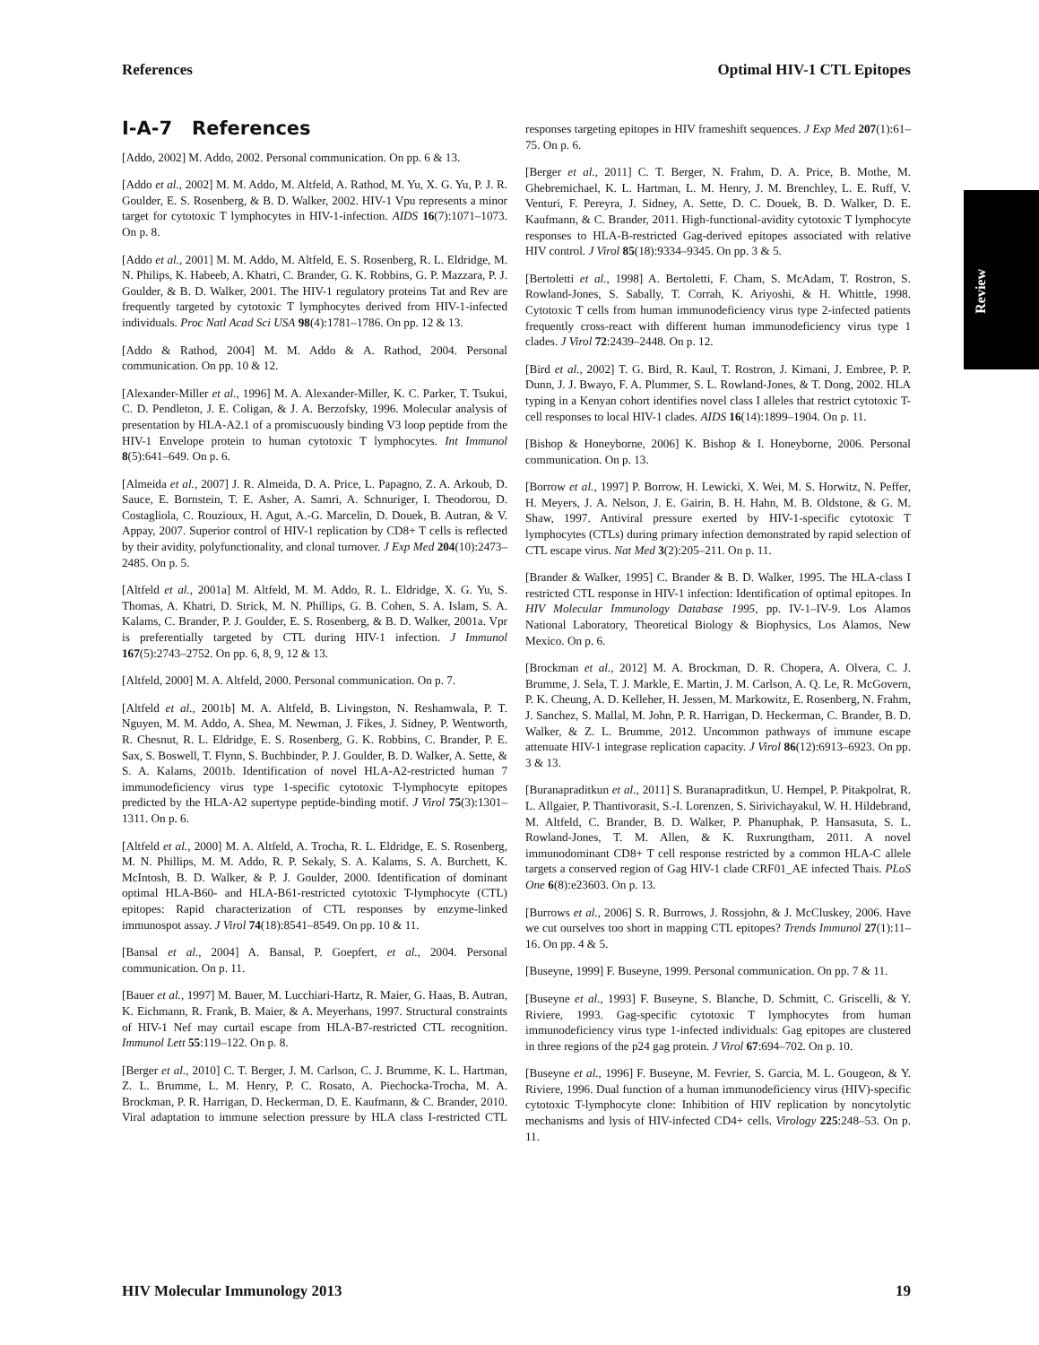References Optimal HIV-1 CTL Epitopes
Review
I-A-7 References
[Addo, 2002] M. Addo, 2002. Personal communication. On pp. 6 & 13.
[Addo et al., 2002] M. M. Addo, M. Altfeld, A. Rathod, M. Yu, X. G. Yu, P. J. R. Goulder, E. S. Rosenberg, & B. D. Walker, 2002. HIV-1 Vpu represents a minor target for cytotoxic T lymphocytes in HIV-1-infection. AIDS 16(7):1071–1073. On p. 8.
[Addo et al., 2001] M. M. Addo, M. Altfeld, E. S. Rosenberg, R. L. Eldridge, M. N. Philips, K. Habeeb, A. Khatri, C. Brander, G. K. Robbins, G. P. Mazzara, P. J. Goulder, & B. D. Walker, 2001. The HIV-1 regulatory proteins Tat and Rev are frequently targeted by cytotoxic T lymphocytes derived from HIV-1-infected individuals. Proc Natl Acad Sci USA 98(4):1781–1786. On pp. 12 & 13.
[Addo & Rathod, 2004] M. M. Addo & A. Rathod, 2004. Personal communication. On pp. 10 & 12.
[Alexander-Miller et al., 1996] M. A. Alexander-Miller, K. C. Parker, T. Tsukui, C. D. Pendleton, J. E. Coligan, & J. A. Berzofsky, 1996. Molecular analysis of presentation by HLA-A2.1 of a promiscuously binding V3 loop peptide from the HIV-1 Envelope protein to human cytotoxic T lymphocytes. Int Immunol 8(5):641–649. On p. 6.
[Almeida et al., 2007] J. R. Almeida, D. A. Price, L. Papagno, Z. A. Arkoub, D. Sauce, E. Bornstein, T. E. Asher, A. Samri, A. Schnuriger, I. Theodorou, D. Costagliola, C. Rouzioux, H. Agut, A.-G. Marcelin, D. Douek, B. Autran, & V. Appay, 2007. Superior control of HIV-1 replication by CD8+ T cells is reflected by their avidity, polyfunctionality, and clonal turnover. J Exp Med 204(10):2473–2485. On p. 5.
[Altfeld et al., 2001a] M. Altfeld, M. M. Addo, R. L. Eldridge, X. G. Yu, S. Thomas, A. Khatri, D. Strick, M. N. Phillips, G. B. Cohen, S. A. Islam, S. A. Kalams, C. Brander, P. J. Goulder, E. S. Rosenberg, & B. D. Walker, 2001a. Vpr is preferentially targeted by CTL during HIV-1 infection. J Immunol 167(5):2743–2752. On pp. 6, 8, 9, 12 & 13.
[Altfeld, 2000] M. A. Altfeld, 2000. Personal communication. On p. 7.
[Altfeld et al., 2001b] M. A. Altfeld, B. Livingston, N. Reshamwala, P. T. Nguyen, M. M. Addo, A. Shea, M. Newman, J. Fikes, J. Sidney, P. Wentworth, R. Chesnut, R. L. Eldridge, E. S. Rosenberg, G. K. Robbins, C. Brander, P. E. Sax, S. Boswell, T. Flynn, S. Buchbinder, P. J. Goulder, B. D. Walker, A. Sette, & S. A. Kalams, 2001b. Identification of novel HLA-A2-restricted human 7 immunodeficiency virus type 1-specific cytotoxic T-lymphocyte epitopes predicted by the HLA-A2 supertype peptide-binding motif. J Virol 75(3):1301–1311. On p. 6.
[Altfeld et al., 2000] M. A. Altfeld, A. Trocha, R. L. Eldridge, E. S. Rosenberg, M. N. Phillips, M. M. Addo, R. P. Sekaly, S. A. Kalams, S. A. Burchett, K. McIntosh, B. D. Walker, & P. J. Goulder, 2000. Identification of dominant optimal HLA-B60- and HLA-B61-restricted cytotoxic T-lymphocyte (CTL) epitopes: Rapid characterization of CTL responses by enzyme-linked immunospot assay. J Virol 74(18):8541–8549. On pp. 10 & 11.
[Bansal et al., 2004] A. Bansal, P. Goepfert, et al., 2004. Personal communication. On p. 11.
[Bauer et al., 1997] M. Bauer, M. Lucchiari-Hartz, R. Maier, G. Haas, B. Autran, K. Eichmann, R. Frank, B. Maier, & A. Meyerhans, 1997. Structural constraints of HIV-1 Nef may curtail escape from HLA-B7-restricted CTL recognition. Immunol Lett 55:119–122. On p. 8.
[Berger et al., 2010] C. T. Berger, J. M. Carlson, C. J. Brumme, K. L. Hartman, Z. L. Brumme, L. M. Henry, P. C. Rosato, A. Piechocka-Trocha, M. A. Brockman, P. R. Harrigan, D. Heckerman, D. E. Kaufmann, & C. Brander, 2010. Viral adaptation to immune selection pressure by HLA class I-restricted CTL responses targeting epitopes in HIV frameshift sequences. J Exp Med 207(1):61–75. On p. 6.
[Berger et al., 2011] C. T. Berger, N. Frahm, D. A. Price, B. Mothe, M. Ghebremichael, K. L. Hartman, L. M. Henry, J. M. Brenchley, L. E. Ruff, V. Venturi, F. Pereyra, J. Sidney, A. Sette, D. C. Douek, B. D. Walker, D. E. Kaufmann, & C. Brander, 2011. High-functional-avidity cytotoxic T lymphocyte responses to HLA-B-restricted Gag-derived epitopes associated with relative HIV control. J Virol 85(18):9334–9345. On pp. 3 & 5.
[Bertoletti et al., 1998] A. Bertoletti, F. Cham, S. McAdam, T. Rostron, S. Rowland-Jones, S. Sabally, T. Corrah, K. Ariyoshi, & H. Whittle, 1998. Cytotoxic T cells from human immunodeficiency virus type 2-infected patients frequently cross-react with different human immunodeficiency virus type 1 clades. J Virol 72:2439–2448. On p. 12.
[Bird et al., 2002] T. G. Bird, R. Kaul, T. Rostron, J. Kimani, J. Embree, P. P. Dunn, J. J. Bwayo, F. A. Plummer, S. L. Rowland-Jones, & T. Dong, 2002. HLA typing in a Kenyan cohort identifies novel class I alleles that restrict cytotoxic T-cell responses to local HIV-1 clades. AIDS 16(14):1899–1904. On p. 11.
[Bishop & Honeyborne, 2006] K. Bishop & I. Honeyborne, 2006. Personal communication. On p. 13.
[Borrow et al., 1997] P. Borrow, H. Lewicki, X. Wei, M. S. Horwitz, N. Peffer, H. Meyers, J. A. Nelson, J. E. Gairin, B. H. Hahn, M. B. Oldstone, & G. M. Shaw, 1997. Antiviral pressure exerted by HIV-1-specific cytotoxic T lymphocytes (CTLs) during primary infection demonstrated by rapid selection of CTL escape virus. Nat Med 3(2):205–211. On p. 11.
[Brander & Walker, 1995] C. Brander & B. D. Walker, 1995. The HLA-class I restricted CTL response in HIV-1 infection: Identification of optimal epitopes. In HIV Molecular Immunology Database 1995, pp. IV-1–IV-9. Los Alamos National Laboratory, Theoretical Biology & Biophysics, Los Alamos, New Mexico. On p. 6.
[Brockman et al., 2012] M. A. Brockman, D. R. Chopera, A. Olvera, C. J. Brumme, J. Sela, T. J. Markle, E. Martin, J. M. Carlson, A. Q. Le, R. McGovern, P. K. Cheung, A. D. Kelleher, H. Jessen, M. Markowitz, E. Rosenberg, N. Frahm, J. Sanchez, S. Mallal, M. John, P. R. Harrigan, D. Heckerman, C. Brander, B. D. Walker, & Z. L. Brumme, 2012. Uncommon pathways of immune escape attenuate HIV-1 integrase replication capacity. J Virol 86(12):6913–6923. On pp. 3 & 13.
[Buranapraditkun et al., 2011] S. Buranapraditkun, U. Hempel, P. Pitakpolrat, R. L. Allgaier, P. Thantivorasit, S.-I. Lorenzen, S. Sirivichayakul, W. H. Hildebrand, M. Altfeld, C. Brander, B. D. Walker, P. Phanuphak, P. Hansasuta, S. L. Rowland-Jones, T. M. Allen, & K. Ruxrungtham, 2011. A novel immunodominant CD8+ T cell response restricted by a common HLA-C allele targets a conserved region of Gag HIV-1 clade CRF01_AE infected Thais. PLoS One 6(8):e23603. On p. 13.
[Burrows et al., 2006] S. R. Burrows, J. Rossjohn, & J. McCluskey, 2006. Have we cut ourselves too short in mapping CTL epitopes? Trends Immunol 27(1):11–16. On pp. 4 & 5.
[Buseyne, 1999] F. Buseyne, 1999. Personal communication. On pp. 7 & 11.
[Buseyne et al., 1993] F. Buseyne, S. Blanche, D. Schmitt, C. Griscelli, & Y. Riviere, 1993. Gag-specific cytotoxic T lymphocytes from human immunodeficiency virus type 1-infected individuals: Gag epitopes are clustered in three regions of the p24 gag protein. J Virol 67:694–702. On p. 10.
[Buseyne et al., 1996] F. Buseyne, M. Fevrier, S. Garcia, M. L. Gougeon, & Y. Riviere, 1996. Dual function of a human immunodeficiency virus (HIV)-specific cytotoxic T-lymphocyte clone: Inhibition of HIV replication by noncytolytic mechanisms and lysis of HIV-infected CD4+ cells. Virology 225:248–53. On p. 11.
HIV Molecular Immunology 2013 19